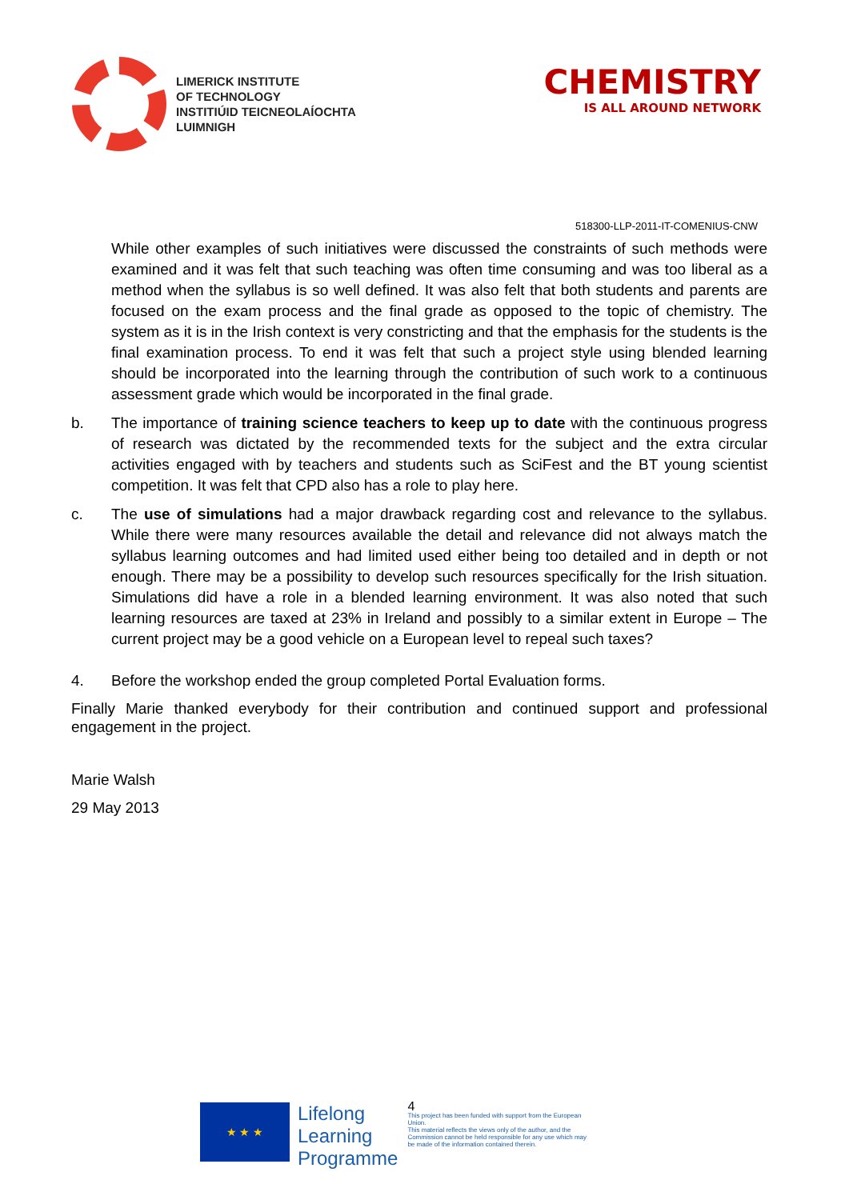LIMERICK INSTITUTE
OF TECHNOLOGY
INSTITIÚID TEICNEOLAÍOCHTA
LUIMNIGH
CHEMISTRY
IS ALL AROUND NETWORK
518300-LLP-2011-IT-COMENIUS-CNW
While other examples of such initiatives were discussed the constraints of such methods were examined and it was felt that such teaching was often time consuming and was too liberal as a method when the syllabus is so well defined. It was also felt that both students and parents are focused on the exam process and the final grade as opposed to the topic of chemistry. The system as it is in the Irish context is very constricting and that the emphasis for the students is the final examination process. To end it was felt that such a project style using blended learning should be incorporated into the learning through the contribution of such work to a continuous assessment grade which would be incorporated in the final grade.
b. The importance of training science teachers to keep up to date with the continuous progress of research was dictated by the recommended texts for the subject and the extra circular activities engaged with by teachers and students such as SciFest and the BT young scientist competition. It was felt that CPD also has a role to play here.
c. The use of simulations had a major drawback regarding cost and relevance to the syllabus. While there were many resources available the detail and relevance did not always match the syllabus learning outcomes and had limited used either being too detailed and in depth or not enough. There may be a possibility to develop such resources specifically for the Irish situation. Simulations did have a role in a blended learning environment. It was also noted that such learning resources are taxed at 23% in Ireland and possibly to a similar extent in Europe – The current project may be a good vehicle on a European level to repeal such taxes?
4. Before the workshop ended the group completed Portal Evaluation forms.
Finally Marie thanked everybody for their contribution and continued support and professional engagement in the project.
Marie Walsh
29 May 2013
★ ★ ★
Lifelong
Learning
Programme
4
This project has been funded with support from the European Union.
This material reflects the views only of the author, and the Commission cannot be held responsible for any use which may be made of the information contained therein.